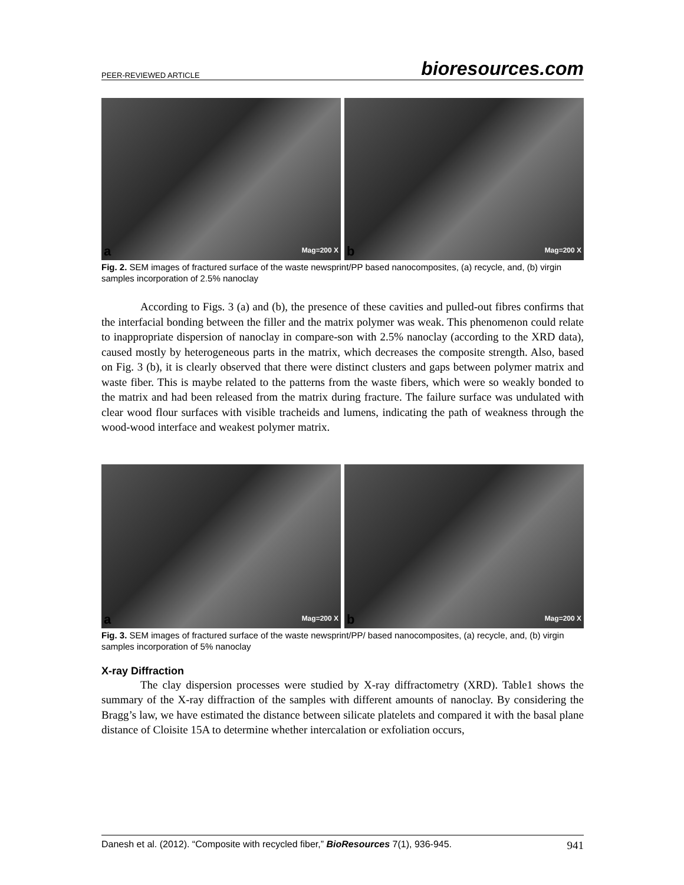PEER-REVIEWED ARTICLE bioresources.com
a Mag=200 X
b Mag=200 X
Fig. 2. SEM images of fractured surface of the waste newsprint/PP based nanocomposites, (a) recycle, and, (b) virgin samples incorporation of 2.5% nanoclay
According to Figs. 3 (a) and (b), the presence of these cavities and pulled-out fibres confirms that the interfacial bonding between the filler and the matrix polymer was weak. This phenomenon could relate to inappropriate dispersion of nanoclay in compare-son with 2.5% nanoclay (according to the XRD data), caused mostly by heterogeneous parts in the matrix, which decreases the composite strength. Also, based on Fig. 3 (b), it is clearly observed that there were distinct clusters and gaps between polymer matrix and waste fiber. This is maybe related to the patterns from the waste fibers, which were so weakly bonded to the matrix and had been released from the matrix during fracture. The failure surface was undulated with clear wood flour surfaces with visible tracheids and lumens, indicating the path of weakness through the wood-wood interface and weakest polymer matrix.
a Mag=200 X
b Mag=200 X
Fig. 3. SEM images of fractured surface of the waste newsprint/PP/ based nanocomposites, (a) recycle, and, (b) virgin samples incorporation of 5% nanoclay
X-ray Diffraction
The clay dispersion processes were studied by X-ray diffractometry (XRD). Table1 shows the summary of the X-ray diffraction of the samples with different amounts of nanoclay. By considering the Bragg’s law, we have estimated the distance between silicate platelets and compared it with the basal plane distance of Cloisite 15A to determine whether intercalation or exfoliation occurs,
Danesh et al. (2012). “Composite with recycled fiber,” BioResources 7(1), 936-945. 941